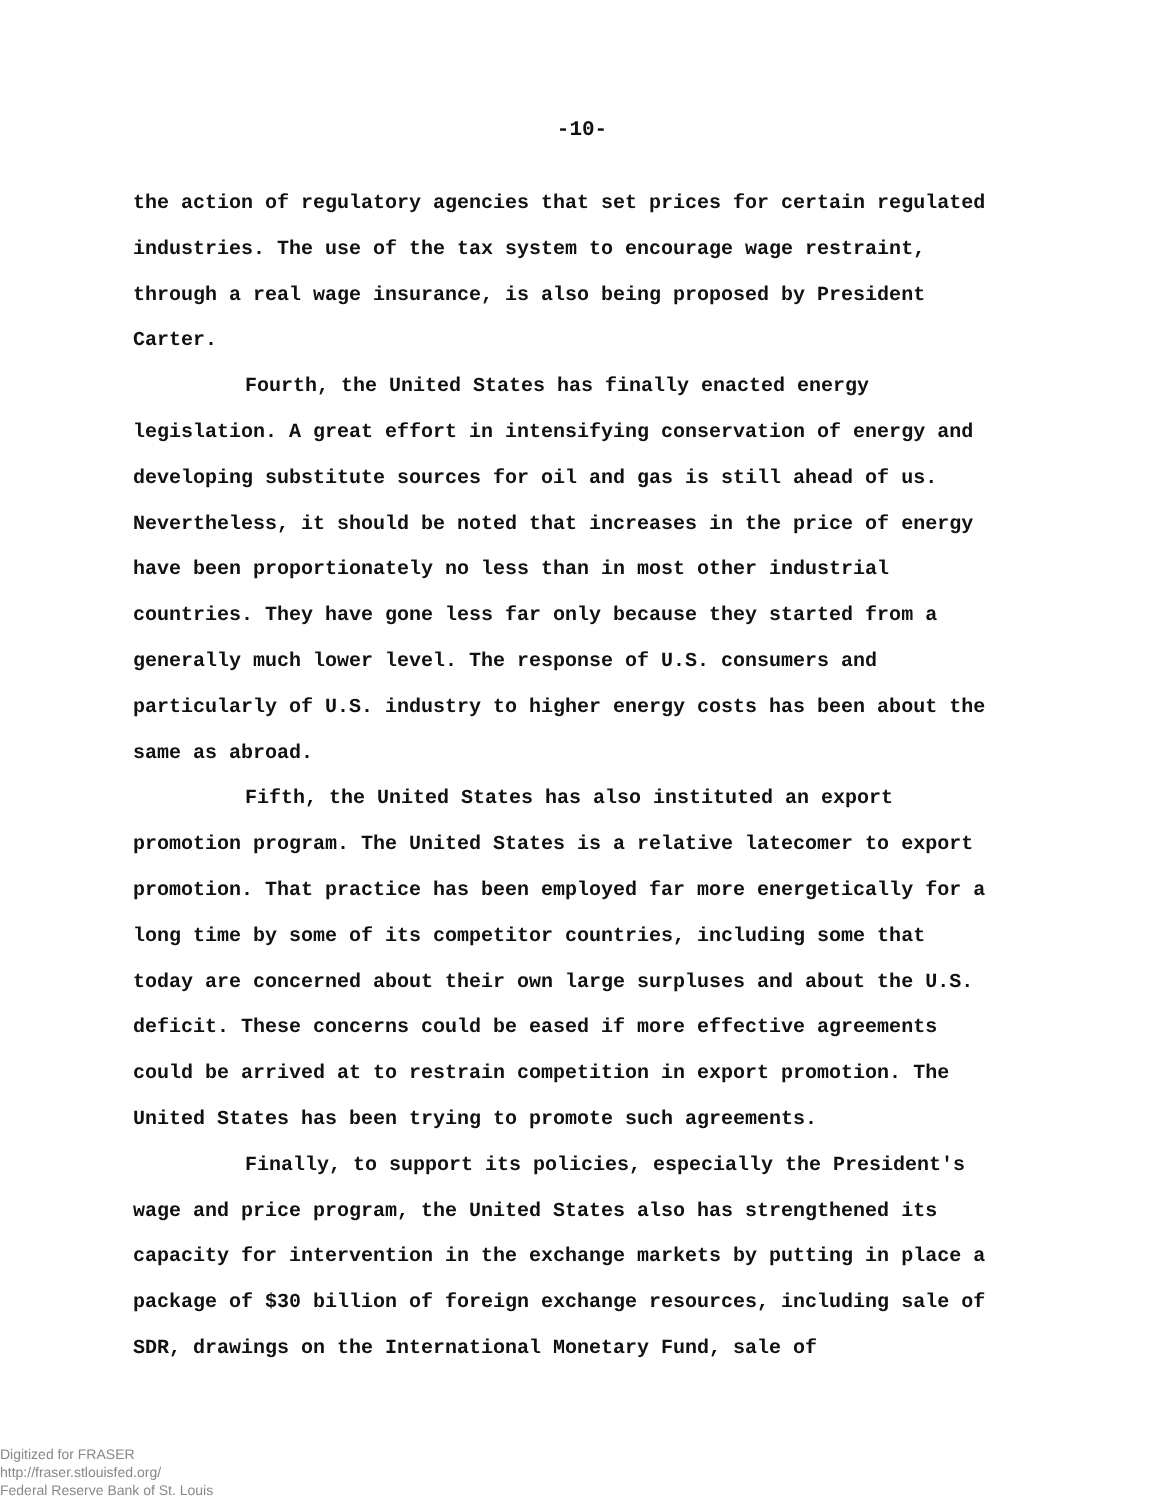-10-
the action of regulatory agencies that set prices for certain regulated industries. The use of the tax system to encourage wage restraint, through a real wage insurance, is also being proposed by President Carter.
Fourth, the United States has finally enacted energy legislation. A great effort in intensifying conservation of energy and developing substitute sources for oil and gas is still ahead of us. Nevertheless, it should be noted that increases in the price of energy have been proportionately no less than in most other industrial countries. They have gone less far only because they started from a generally much lower level. The response of U.S. consumers and particularly of U.S. industry to higher energy costs has been about the same as abroad.
Fifth, the United States has also instituted an export promotion program. The United States is a relative latecomer to export promotion. That practice has been employed far more energetically for a long time by some of its competitor countries, including some that today are concerned about their own large surpluses and about the U.S. deficit. These concerns could be eased if more effective agreements could be arrived at to restrain competition in export promotion. The United States has been trying to promote such agreements.
Finally, to support its policies, especially the President's wage and price program, the United States also has strengthened its capacity for intervention in the exchange markets by putting in place a package of $30 billion of foreign exchange resources, including sale of SDR, drawings on the International Monetary Fund, sale of
Digitized for FRASER
http://fraser.stlouisfed.org/
Federal Reserve Bank of St. Louis